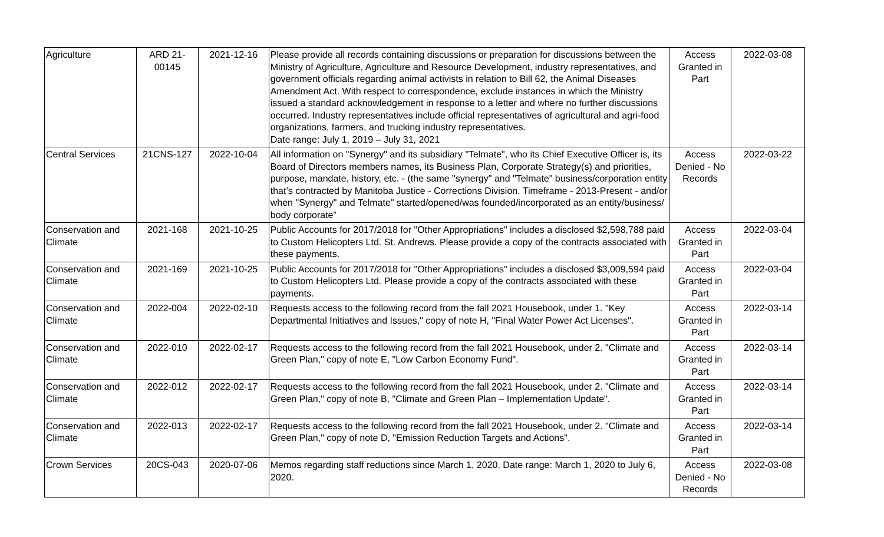| Agriculture | ARD 21- 00145 | 2021-12-16 | Please provide all records containing discussions or preparation for discussions between the Ministry of Agriculture, Agriculture and Resource Development, industry representatives, and government officials regarding animal activists in relation to Bill 62, the Animal Diseases Amendment Act. With respect to correspondence, exclude instances in which the Ministry issued a standard acknowledgement in response to a letter and where no further discussions occurred. Industry representatives include official representatives of agricultural and agri-food organizations, farmers, and trucking industry representatives. Date range: July 1, 2019 – July 31, 2021 | Access Granted in Part | 2022-03-08 |
| Central Services | 21CNS-127 | 2022-10-04 | All information on "Synergy" and its subsidiary "Telmate", who its Chief Executive Officer is, its Board of Directors members names, its Business Plan, Corporate Strategy(s) and priorities, purpose, mandate, history, etc. - (the same "synergy" and "Telmate" business/corporation entity that’s contracted by Manitoba Justice - Corrections Division. Timeframe - 2013-Present - and/or when "Synergy" and Telmate" started/opened/was founded/incorporated as an entity/business/ body corporate” | Access Denied - No Records | 2022-03-22 |
| Conservation and Climate | 2021-168 | 2021-10-25 | Public Accounts for 2017/2018 for "Other Appropriations" includes a disclosed $2,598,788 paid to Custom Helicopters Ltd. St. Andrews. Please provide a copy of the contracts associated with these payments. | Access Granted in Part | 2022-03-04 |
| Conservation and Climate | 2021-169 | 2021-10-25 | Public Accounts for 2017/2018 for "Other Appropriations" includes a disclosed $3,009,594 paid to Custom Helicopters Ltd. Please provide a copy of the contracts associated with these payments. | Access Granted in Part | 2022-03-04 |
| Conservation and Climate | 2022-004 | 2022-02-10 | Requests access to the following record from the fall 2021 Housebook, under 1. "Key Departmental Initiatives and Issues," copy of note H, "Final Water Power Act Licenses". | Access Granted in Part | 2022-03-14 |
| Conservation and Climate | 2022-010 | 2022-02-17 | Requests access to the following record from the fall 2021 Housebook, under 2. "Climate and Green Plan," copy of note E, "Low Carbon Economy Fund". | Access Granted in Part | 2022-03-14 |
| Conservation and Climate | 2022-012 | 2022-02-17 | Requests access to the following record from the fall 2021 Housebook, under 2. "Climate and Green Plan," copy of note B, "Climate and Green Plan – Implementation Update". | Access Granted in Part | 2022-03-14 |
| Conservation and Climate | 2022-013 | 2022-02-17 | Requests access to the following record from the fall 2021 Housebook, under 2. "Climate and Green Plan," copy of note D, "Emission Reduction Targets and Actions". | Access Granted in Part | 2022-03-14 |
| Crown Services | 20CS-043 | 2020-07-06 | Memos regarding staff reductions since March 1, 2020. Date range: March 1, 2020 to July 6, 2020. | Access Denied - No Records | 2022-03-08 |